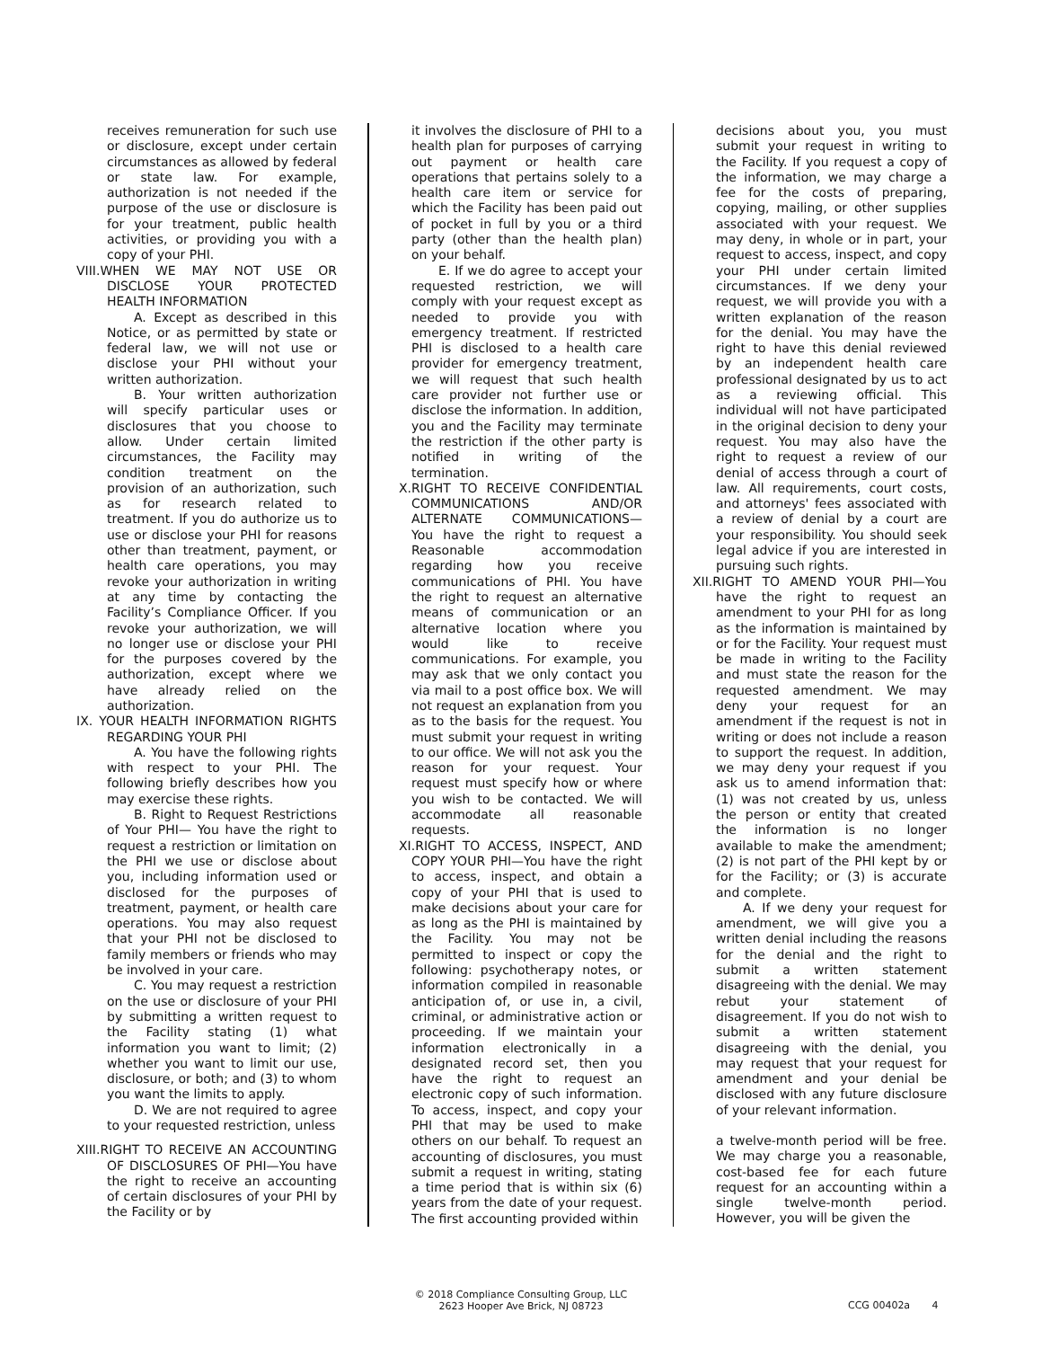receives remuneration for such use or disclosure, except under certain circumstances as allowed by federal or state law. For example, authorization is not needed if the purpose of the use or disclosure is for your treatment, public health activities, or providing you with a copy of your PHI.
VIII.WHEN WE MAY NOT USE OR DISCLOSE YOUR PROTECTED HEALTH INFORMATION
A. Except as described in this Notice, or as permitted by state or federal law, we will not use or disclose your PHI without your written authorization.
B. Your written authorization will specify particular uses or disclosures that you choose to allow. Under certain limited circumstances, the Facility may condition treatment on the provision of an authorization, such as for research related to treatment. If you do authorize us to use or disclose your PHI for reasons other than treatment, payment, or health care operations, you may revoke your authorization in writing at any time by contacting the Facility’s Compliance Officer. If you revoke your authorization, we will no longer use or disclose your PHI for the purposes covered by the authorization, except where we have already relied on the authorization.
IX. YOUR HEALTH INFORMATION RIGHTS REGARDING YOUR PHI
A. You have the following rights with respect to your PHI. The following briefly describes how you may exercise these rights.
B. Right to Request Restrictions of Your PHI— You have the right to request a restriction or limitation on the PHI we use or disclose about you, including information used or disclosed for the purposes of treatment, payment, or health care operations. You may also request that your PHI not be disclosed to family members or friends who may be involved in your care.
C. You may request a restriction on the use or disclosure of your PHI by submitting a written request to the Facility stating (1) what information you want to limit; (2) whether you want to limit our use, disclosure, or both; and (3) to whom you want the limits to apply.
D. We are not required to agree to your requested restriction, unless
XIII.RIGHT TO RECEIVE AN ACCOUNTING OF DISCLOSURES OF PHI—You have the right to receive an accounting of certain disclosures of your PHI by the Facility or by
it involves the disclosure of PHI to a health plan for purposes of carrying out payment or health care operations that pertains solely to a health care item or service for which the Facility has been paid out of pocket in full by you or a third party (other than the health plan) on your behalf.
E. If we do agree to accept your requested restriction, we will comply with your request except as needed to provide you with emergency treatment. If restricted PHI is disclosed to a health care provider for emergency treatment, we will request that such health care provider not further use or disclose the information. In addition, you and the Facility may terminate the restriction if the other party is notified in writing of the termination.
X.RIGHT TO RECEIVE CONFIDENTIAL COMMUNICATIONS AND/OR ALTERNATE COMMUNICATIONS— You have the right to request a Reasonable accommodation regarding how you receive communications of PHI. You have the right to request an alternative means of communication or an alternative location where you would like to receive communications. For example, you may ask that we only contact you via mail to a post office box. We will not request an explanation from you as to the basis for the request. You must submit your request in writing to our office. We will not ask you the reason for your request. Your request must specify how or where you wish to be contacted. We will accommodate all reasonable requests.
XI.RIGHT TO ACCESS, INSPECT, AND COPY YOUR PHI—You have the right to access, inspect, and obtain a copy of your PHI that is used to make decisions about your care for as long as the PHI is maintained by the Facility. You may not be permitted to inspect or copy the following: psychotherapy notes, or information compiled in reasonable anticipation of, or use in, a civil, criminal, or administrative action or proceeding. If we maintain your information electronically in a designated record set, then you have the right to request an electronic copy of such information. To access, inspect, and copy your PHI that may be used to make others on our behalf. To request an accounting of disclosures, you must submit a request in writing, stating a time period that is within six (6) years from the date of your request. The first accounting provided within
decisions about you, you must submit your request in writing to the Facility. If you request a copy of the information, we may charge a fee for the costs of preparing, copying, mailing, or other supplies associated with your request. We may deny, in whole or in part, your request to access, inspect, and copy your PHI under certain limited circumstances. If we deny your request, we will provide you with a written explanation of the reason for the denial. You may have the right to have this denial reviewed by an independent health care professional designated by us to act as a reviewing official. This individual will not have participated in the original decision to deny your request. You may also have the right to request a review of our denial of access through a court of law. All requirements, court costs, and attorneys' fees associated with a review of denial by a court are your responsibility. You should seek legal advice if you are interested in pursuing such rights.
XII.RIGHT TO AMEND YOUR PHI—You have the right to request an amendment to your PHI for as long as the information is maintained by or for the Facility. Your request must be made in writing to the Facility and must state the reason for the requested amendment. We may deny your request for an amendment if the request is not in writing or does not include a reason to support the request. In addition, we may deny your request if you ask us to amend information that: (1) was not created by us, unless the person or entity that created the information is no longer available to make the amendment; (2) is not part of the PHI kept by or for the Facility; or (3) is accurate and complete.
A. If we deny your request for amendment, we will give you a written denial including the reasons for the denial and the right to submit a written statement disagreeing with the denial. We may rebut your statement of disagreement. If you do not wish to submit a written statement disagreeing with the denial, you may request that your request for amendment and your denial be disclosed with any future disclosure of your relevant information.
a twelve-month period will be free. We may charge you a reasonable, cost-based fee for each future request for an accounting within a single twelve-month period. However, you will be given the
© 2018 Compliance Consulting Group, LLC
2623 Hooper Ave Brick, NJ 08723
CCG 00402a 4